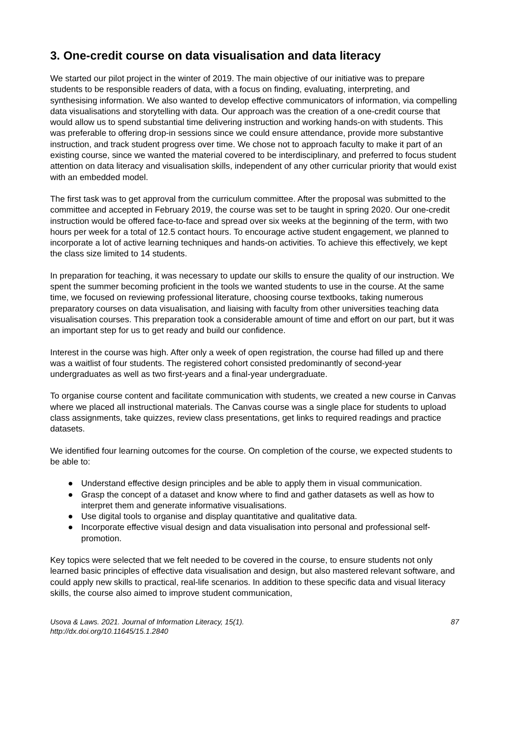3. One-credit course on data visualisation and data literacy
We started our pilot project in the winter of 2019. The main objective of our initiative was to prepare students to be responsible readers of data, with a focus on finding, evaluating, interpreting, and synthesising information. We also wanted to develop effective communicators of information, via compelling data visualisations and storytelling with data. Our approach was the creation of a one-credit course that would allow us to spend substantial time delivering instruction and working hands-on with students. This was preferable to offering drop-in sessions since we could ensure attendance, provide more substantive instruction, and track student progress over time. We chose not to approach faculty to make it part of an existing course, since we wanted the material covered to be interdisciplinary, and preferred to focus student attention on data literacy and visualisation skills, independent of any other curricular priority that would exist with an embedded model.
The first task was to get approval from the curriculum committee. After the proposal was submitted to the committee and accepted in February 2019, the course was set to be taught in spring 2020. Our one-credit instruction would be offered face-to-face and spread over six weeks at the beginning of the term, with two hours per week for a total of 12.5 contact hours. To encourage active student engagement, we planned to incorporate a lot of active learning techniques and hands-on activities. To achieve this effectively, we kept the class size limited to 14 students.
In preparation for teaching, it was necessary to update our skills to ensure the quality of our instruction. We spent the summer becoming proficient in the tools we wanted students to use in the course. At the same time, we focused on reviewing professional literature, choosing course textbooks, taking numerous preparatory courses on data visualisation, and liaising with faculty from other universities teaching data visualisation courses. This preparation took a considerable amount of time and effort on our part, but it was an important step for us to get ready and build our confidence.
Interest in the course was high. After only a week of open registration, the course had filled up and there was a waitlist of four students. The registered cohort consisted predominantly of second-year undergraduates as well as two first-years and a final-year undergraduate.
To organise course content and facilitate communication with students, we created a new course in Canvas where we placed all instructional materials. The Canvas course was a single place for students to upload class assignments, take quizzes, review class presentations, get links to required readings and practice datasets.
We identified four learning outcomes for the course. On completion of the course, we expected students to be able to:
● Understand effective design principles and be able to apply them in visual communication.
● Grasp the concept of a dataset and know where to find and gather datasets as well as how to interpret them and generate informative visualisations.
● Use digital tools to organise and display quantitative and qualitative data.
● Incorporate effective visual design and data visualisation into personal and professional self-promotion.
Key topics were selected that we felt needed to be covered in the course, to ensure students not only learned basic principles of effective data visualisation and design, but also mastered relevant software, and could apply new skills to practical, real-life scenarios. In addition to these specific data and visual literacy skills, the course also aimed to improve student communication,
Usova & Laws. 2021. Journal of Information Literacy, 15(1).
http://dx.doi.org/10.11645/15.1.2840
87